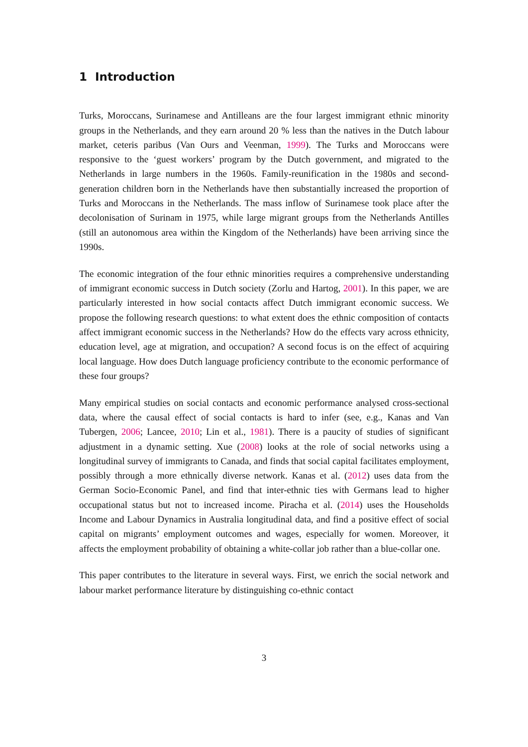1 Introduction
Turks, Moroccans, Surinamese and Antilleans are the four largest immigrant ethnic minority groups in the Netherlands, and they earn around 20 % less than the natives in the Dutch labour market, ceteris paribus (Van Ours and Veenman, 1999). The Turks and Moroccans were responsive to the ‘guest workers’ program by the Dutch government, and migrated to the Netherlands in large numbers in the 1960s. Family-reunification in the 1980s and second-generation children born in the Netherlands have then substantially increased the proportion of Turks and Moroccans in the Netherlands. The mass inflow of Surinamese took place after the decolonisation of Surinam in 1975, while large migrant groups from the Netherlands Antilles (still an autonomous area within the Kingdom of the Netherlands) have been arriving since the 1990s.
The economic integration of the four ethnic minorities requires a comprehensive understanding of immigrant economic success in Dutch society (Zorlu and Hartog, 2001). In this paper, we are particularly interested in how social contacts affect Dutch immigrant economic success. We propose the following research questions: to what extent does the ethnic composition of contacts affect immigrant economic success in the Netherlands? How do the effects vary across ethnicity, education level, age at migration, and occupation? A second focus is on the effect of acquiring local language. How does Dutch language proficiency contribute to the economic performance of these four groups?
Many empirical studies on social contacts and economic performance analysed cross-sectional data, where the causal effect of social contacts is hard to infer (see, e.g., Kanas and Van Tubergen, 2006; Lancee, 2010; Lin et al., 1981). There is a paucity of studies of significant adjustment in a dynamic setting. Xue (2008) looks at the role of social networks using a longitudinal survey of immigrants to Canada, and finds that social capital facilitates employment, possibly through a more ethnically diverse network. Kanas et al. (2012) uses data from the German Socio-Economic Panel, and find that inter-ethnic ties with Germans lead to higher occupational status but not to increased income. Piracha et al. (2014) uses the Households Income and Labour Dynamics in Australia longitudinal data, and find a positive effect of social capital on migrants’ employment outcomes and wages, especially for women. Moreover, it affects the employment probability of obtaining a white-collar job rather than a blue-collar one.
This paper contributes to the literature in several ways. First, we enrich the social network and labour market performance literature by distinguishing co-ethnic contact
3